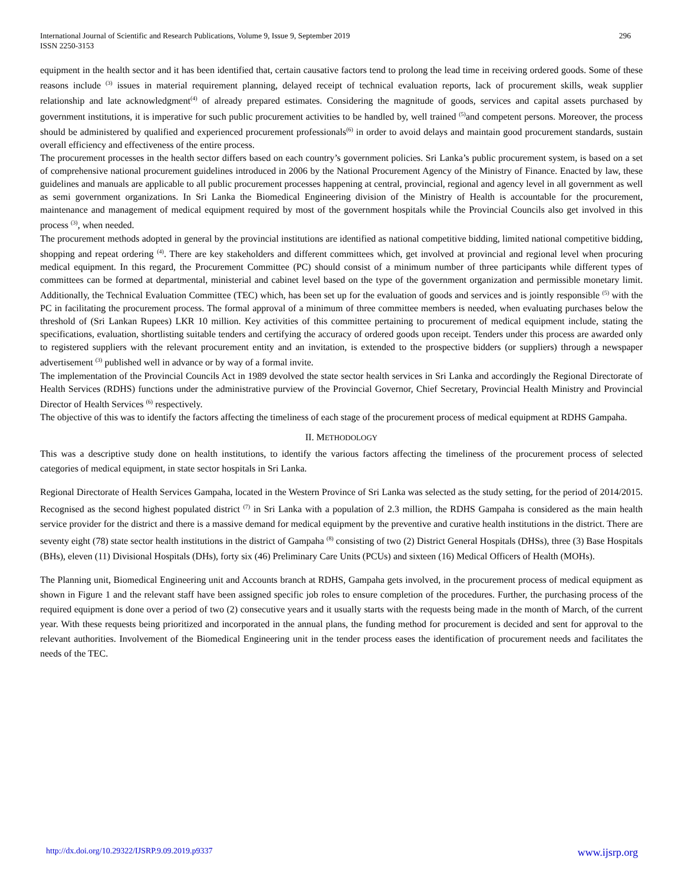International Journal of Scientific and Research Publications, Volume 9, Issue 9, September 2019
ISSN 2250-3153 296
equipment in the health sector and it has been identified that, certain causative factors tend to prolong the lead time in receiving ordered goods. Some of these reasons include <sup>(3)</sup> issues in material requirement planning, delayed receipt of technical evaluation reports, lack of procurement skills, weak supplier relationship and late acknowledgment<sup>(4)</sup> of already prepared estimates. Considering the magnitude of goods, services and capital assets purchased by government institutions, it is imperative for such public procurement activities to be handled by, well trained <sup>(5)</sup>and competent persons. Moreover, the process should be administered by qualified and experienced procurement professionals<sup>(6)</sup> in order to avoid delays and maintain good procurement standards, sustain overall efficiency and effectiveness of the entire process.
The procurement processes in the health sector differs based on each country’s government policies. Sri Lanka’s public procurement system, is based on a set of comprehensive national procurement guidelines introduced in 2006 by the National Procurement Agency of the Ministry of Finance. Enacted by law, these guidelines and manuals are applicable to all public procurement processes happening at central, provincial, regional and agency level in all government as well as semi government organizations. In Sri Lanka the Biomedical Engineering division of the Ministry of Health is accountable for the procurement, maintenance and management of medical equipment required by most of the government hospitals while the Provincial Councils also get involved in this process <sup>(3)</sup>, when needed.
The procurement methods adopted in general by the provincial institutions are identified as national competitive bidding, limited national competitive bidding, shopping and repeat ordering <sup>(4)</sup>. There are key stakeholders and different committees which, get involved at provincial and regional level when procuring medical equipment. In this regard, the Procurement Committee (PC) should consist of a minimum number of three participants while different types of committees can be formed at departmental, ministerial and cabinet level based on the type of the government organization and permissible monetary limit. Additionally, the Technical Evaluation Committee (TEC) which, has been set up for the evaluation of goods and services and is jointly responsible <sup>(5)</sup> with the PC in facilitating the procurement process. The formal approval of a minimum of three committee members is needed, when evaluating purchases below the threshold of (Sri Lankan Rupees) LKR 10 million. Key activities of this committee pertaining to procurement of medical equipment include, stating the specifications, evaluation, shortlisting suitable tenders and certifying the accuracy of ordered goods upon receipt. Tenders under this process are awarded only to registered suppliers with the relevant procurement entity and an invitation, is extended to the prospective bidders (or suppliers) through a newspaper advertisement <sup>(3)</sup> published well in advance or by way of a formal invite.
The implementation of the Provincial Councils Act in 1989 devolved the state sector health services in Sri Lanka and accordingly the Regional Directorate of Health Services (RDHS) functions under the administrative purview of the Provincial Governor, Chief Secretary, Provincial Health Ministry and Provincial Director of Health Services <sup>(6)</sup> respectively.
The objective of this was to identify the factors affecting the timeliness of each stage of the procurement process of medical equipment at RDHS Gampaha.
II. METHODOLOGY
This was a descriptive study done on health institutions, to identify the various factors affecting the timeliness of the procurement process of selected categories of medical equipment, in state sector hospitals in Sri Lanka.
Regional Directorate of Health Services Gampaha, located in the Western Province of Sri Lanka was selected as the study setting, for the period of 2014/2015. Recognised as the second highest populated district <sup>(7)</sup> in Sri Lanka with a population of 2.3 million, the RDHS Gampaha is considered as the main health service provider for the district and there is a massive demand for medical equipment by the preventive and curative health institutions in the district. There are seventy eight (78) state sector health institutions in the district of Gampaha <sup>(8)</sup> consisting of two (2) District General Hospitals (DHSs), three (3) Base Hospitals (BHs), eleven (11) Divisional Hospitals (DHs), forty six (46) Preliminary Care Units (PCUs) and sixteen (16) Medical Officers of Health (MOHs).
The Planning unit, Biomedical Engineering unit and Accounts branch at RDHS, Gampaha gets involved, in the procurement process of medical equipment as shown in Figure 1 and the relevant staff have been assigned specific job roles to ensure completion of the procedures. Further, the purchasing process of the required equipment is done over a period of two (2) consecutive years and it usually starts with the requests being made in the month of March, of the current year. With these requests being prioritized and incorporated in the annual plans, the funding method for procurement is decided and sent for approval to the relevant authorities. Involvement of the Biomedical Engineering unit in the tender process eases the identification of procurement needs and facilitates the needs of the TEC.
http://dx.doi.org/10.29322/IJSRP.9.09.2019.p9337 www.ijsrp.org